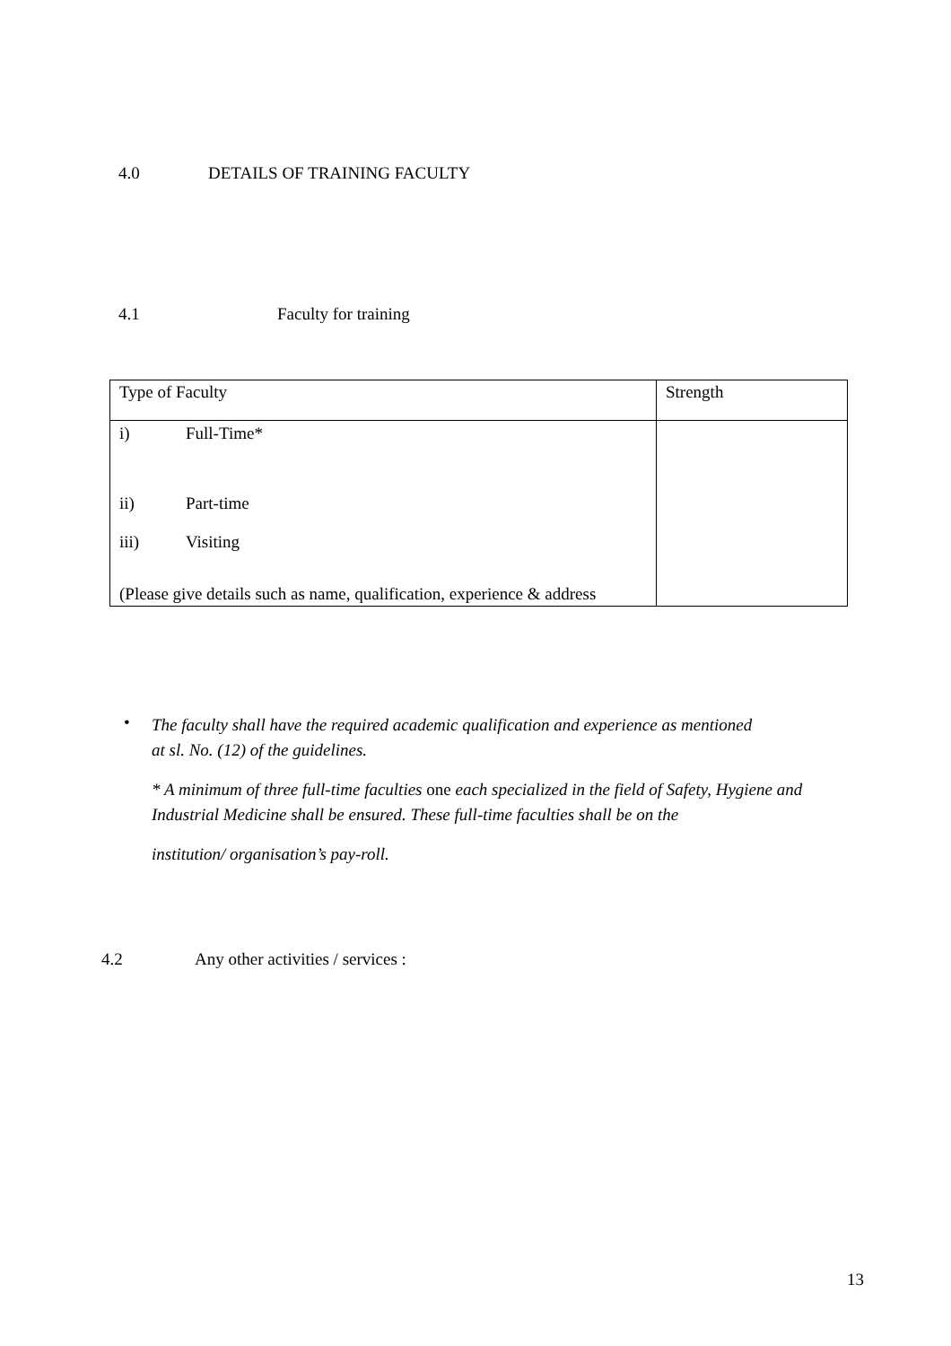4.0 DETAILS OF TRAINING FACULTY
4.1 Faculty for training
| Type of Faculty | Strength |
| i) Full-Time* ii) Part-time iii) Visiting (Please give details such as name, qualification, experience & address | |
•
The faculty shall have the required academic qualification and experience as mentioned
at sl. No. (12) of the guidelines.
* A minimum of three full-time faculties one each specialized in the field of Safety, Hygiene and Industrial Medicine shall be ensured. These full-time faculties shall be on the
institution/ organisation’s pay-roll.
4.2 Any other activities / services :
13